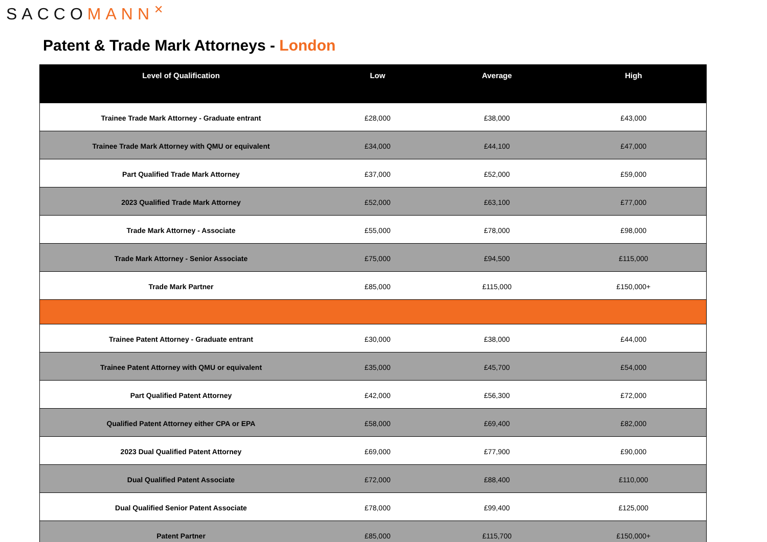SACCOMANN<sup>✕</sup>
Patent & Trade Mark Attorneys - London
| Level of Qualification | Low | Average | High |
| --- | --- | --- | --- |
| Trainee Trade Mark Attorney - Graduate entrant | £28,000 | £38,000 | £43,000 |
| Trainee Trade Mark Attorney with QMU or equivalent | £34,000 | £44,100 | £47,000 |
| Part Qualified Trade Mark Attorney | £37,000 | £52,000 | £59,000 |
| 2023 Qualified Trade Mark Attorney | £52,000 | £63,100 | £77,000 |
| Trade Mark Attorney - Associate | £55,000 | £78,000 | £98,000 |
| Trade Mark Attorney - Senior Associate | £75,000 | £94,500 | £115,000 |
| Trade Mark Partner | £85,000 | £115,000 | £150,000+ |
| Trainee Patent Attorney - Graduate entrant | £30,000 | £38,000 | £44,000 |
| Trainee Patent Attorney with QMU or equivalent | £35,000 | £45,700 | £54,000 |
| Part Qualified Patent Attorney | £42,000 | £56,300 | £72,000 |
| Qualified Patent Attorney either CPA or EPA | £58,000 | £69,400 | £82,000 |
| 2023 Dual Qualified Patent Attorney | £69,000 | £77,900 | £90,000 |
| Dual Qualified Patent Associate | £72,000 | £88,400 | £110,000 |
| Dual Qualified Senior Patent Associate | £78,000 | £99,400 | £125,000 |
| Patent Partner | £85,000 | £115,700 | £150,000+ |